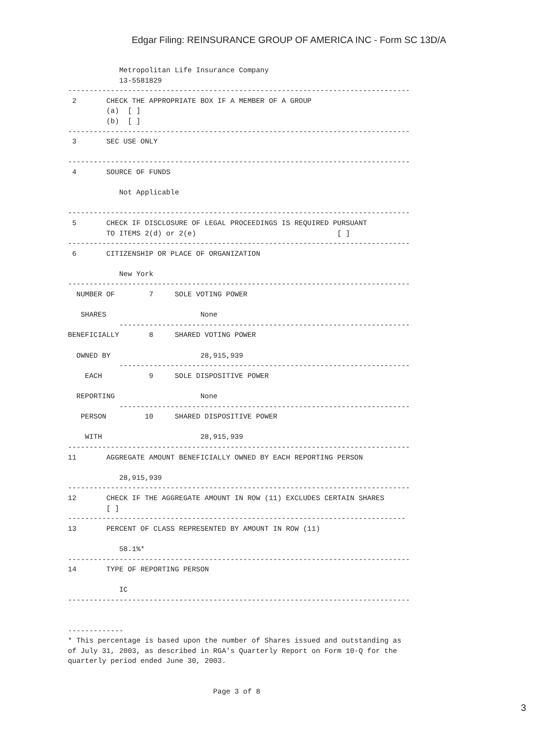Edgar Filing: REINSURANCE GROUP OF AMERICA INC - Form SC 13D/A
            Metropolitan Life Insurance Company
            13-5581829
--------------------------------------------------------------------------------
 2       CHECK THE APPROPRIATE BOX IF A MEMBER OF A GROUP
         (a)  [ ]
         (b)  [ ]
--------------------------------------------------------------------------------
 3       SEC USE ONLY

--------------------------------------------------------------------------------
 4       SOURCE OF FUNDS

            Not Applicable

--------------------------------------------------------------------------------
 5       CHECK IF DISCLOSURE OF LEGAL PROCEEDINGS IS REQUIRED PURSUANT
         TO ITEMS 2(d) or 2(e)                                 [ ]
--------------------------------------------------------------------------------
 6       CITIZENSHIP OR PLACE OF ORGANIZATION

            New York
--------------------------------------------------------------------------------
  NUMBER OF        7     SOLE VOTING POWER

   SHARES                      None
            --------------------------------------------------------------------
BENEFICIALLY       8     SHARED VOTING POWER

  OWNED BY                     28,915,939
            --------------------------------------------------------------------
    EACH           9     SOLE DISPOSITIVE POWER

  REPORTING                    None
            --------------------------------------------------------------------
   PERSON         10     SHARED DISPOSITIVE POWER

    WITH                       28,915,939
--------------------------------------------------------------------------------
11       AGGREGATE AMOUNT BENEFICIALLY OWNED BY EACH REPORTING PERSON

            28,915,939
--------------------------------------------------------------------------------
12       CHECK IF THE AGGREGATE AMOUNT IN ROW (11) EXCLUDES CERTAIN SHARES
         [ ]
-------------------------------------------------------------------------------
13       PERCENT OF CLASS REPRESENTED BY AMOUNT IN ROW (11)

            58.1%*
--------------------------------------------------------------------------------
14       TYPE OF REPORTING PERSON

            IC
--------------------------------------------------------------------------------


-------------
* This percentage is based upon the number of Shares issued and outstanding as
of July 31, 2003, as described in RGA's Quarterly Report on Form 10-Q for the
quarterly period ended June 30, 2003.


                                  Page 3 of 8
3